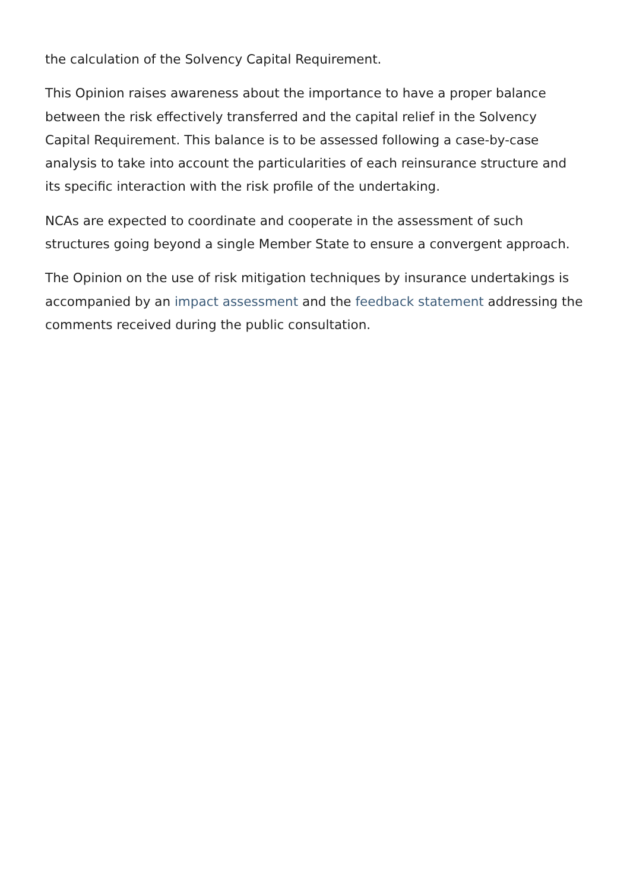the calculation of the Solvency Capital Requirement.
This Opinion raises awareness about the importance to have a proper balance between the risk effectively transferred and the capital relief in the Solvency Capital Requirement. This balance is to be assessed following a case-by-case analysis to take into account the particularities of each reinsurance structure and its specific interaction with the risk profile of the undertaking.
NCAs are expected to coordinate and cooperate in the assessment of such structures going beyond a single Member State to ensure a convergent approach.
The Opinion on the use of risk mitigation techniques by insurance undertakings is accompanied by an impact assessment and the feedback statement addressing the comments received during the public consultation.